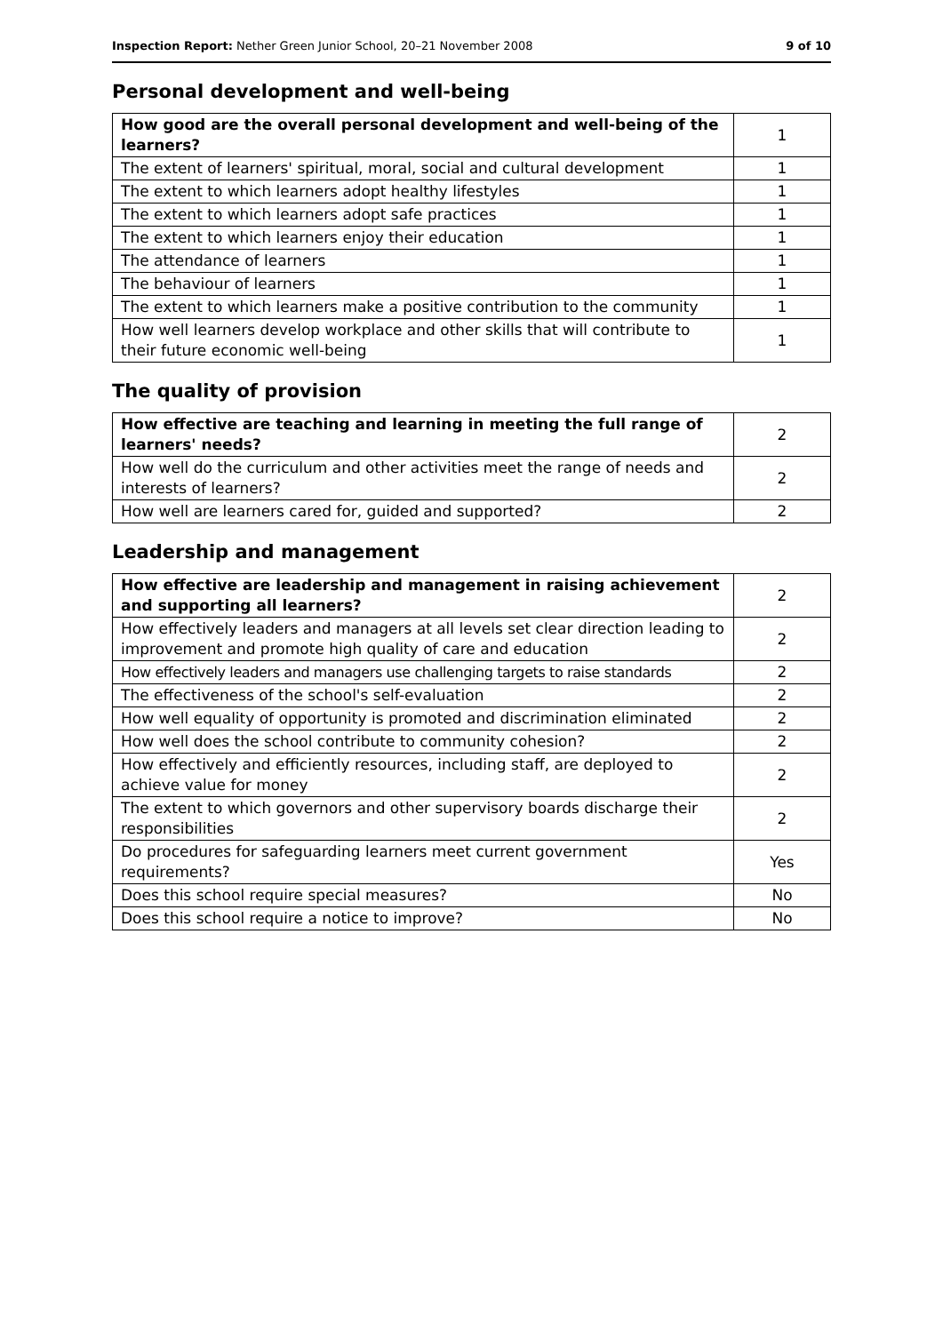Inspection Report: Nether Green Junior School, 20–21 November 2008 9 of 10
Personal development and well-being
| How good are the overall personal development and well-being of the learners? | 1 |
| The extent of learners' spiritual, moral, social and cultural development | 1 |
| The extent to which learners adopt healthy lifestyles | 1 |
| The extent to which learners adopt safe practices | 1 |
| The extent to which learners enjoy their education | 1 |
| The attendance of learners | 1 |
| The behaviour of learners | 1 |
| The extent to which learners make a positive contribution to the community | 1 |
| How well learners develop workplace and other skills that will contribute to their future economic well-being | 1 |
The quality of provision
| How effective are teaching and learning in meeting the full range of learners' needs? | 2 |
| How well do the curriculum and other activities meet the range of needs and interests of learners? | 2 |
| How well are learners cared for, guided and supported? | 2 |
Leadership and management
| How effective are leadership and management in raising achievement and supporting all learners? | 2 |
| How effectively leaders and managers at all levels set clear direction leading to improvement and promote high quality of care and education | 2 |
| How effectively leaders and managers use challenging targets to raise standards | 2 |
| The effectiveness of the school's self-evaluation | 2 |
| How well equality of opportunity is promoted and discrimination eliminated | 2 |
| How well does the school contribute to community cohesion? | 2 |
| How effectively and efficiently resources, including staff, are deployed to achieve value for money | 2 |
| The extent to which governors and other supervisory boards discharge their responsibilities | 2 |
| Do procedures for safeguarding learners meet current government requirements? | Yes |
| Does this school require special measures? | No |
| Does this school require a notice to improve? | No |